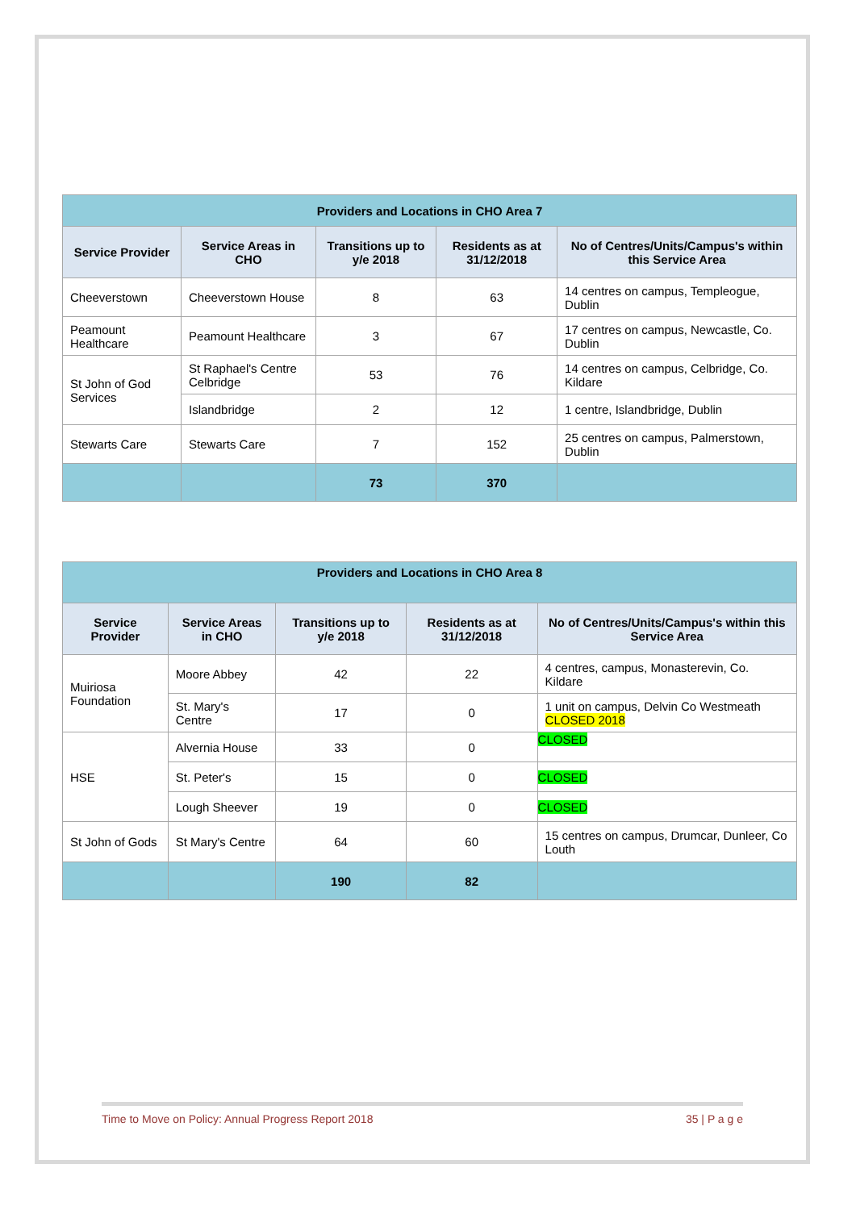| Providers and Locations in CHO Area 7 | | | | |
| Service Provider | Service Areas in CHO | Transitions up to y/e 2018 | Residents as at 31/12/2018 | No of Centres/Units/Campus's within this Service Area |
| Cheeverstown | Cheeverstown House | 8 | 63 | 14 centres on campus, Templeogue, Dublin |
| Peamount Healthcare | Peamount Healthcare | 3 | 67 | 17 centres on campus, Newcastle, Co. Dublin |
| St John of God Services | St Raphael's Centre Celbridge | 53 | 76 | 14 centres on campus, Celbridge, Co. Kildare |
| | Islandbridge | 2 | 12 | 1 centre, Islandbridge, Dublin |
| Stewarts Care | Stewarts Care | 7 | 152 | 25 centres on campus, Palmerstown, Dublin |
| | | 73 | 370 | |
| Providers and Locations in CHO Area 8 | | | | |
| Service Provider | Service Areas in CHO | Transitions up to y/e 2018 | Residents as at 31/12/2018 | No of Centres/Units/Campus's within this Service Area |
| Muiriosa Foundation | Moore Abbey | 42 | 22 | 4 centres, campus, Monasterevin, Co. Kildare |
| | St. Mary's Centre | 17 | 0 | 1 unit on campus, Delvin Co Westmeath CLOSED 2018 |
| HSE | Alvernia House | 33 | 0 | CLOSED |
| | St. Peter's | 15 | 0 | CLOSED |
| | Lough Sheever | 19 | 0 | CLOSED |
| St John of Gods | St Mary's Centre | 64 | 60 | 15 centres on campus, Drumcar, Dunleer, Co Louth |
| | | 190 | 82 | |
Time to Move on Policy: Annual Progress Report 2018 35 | P a g e